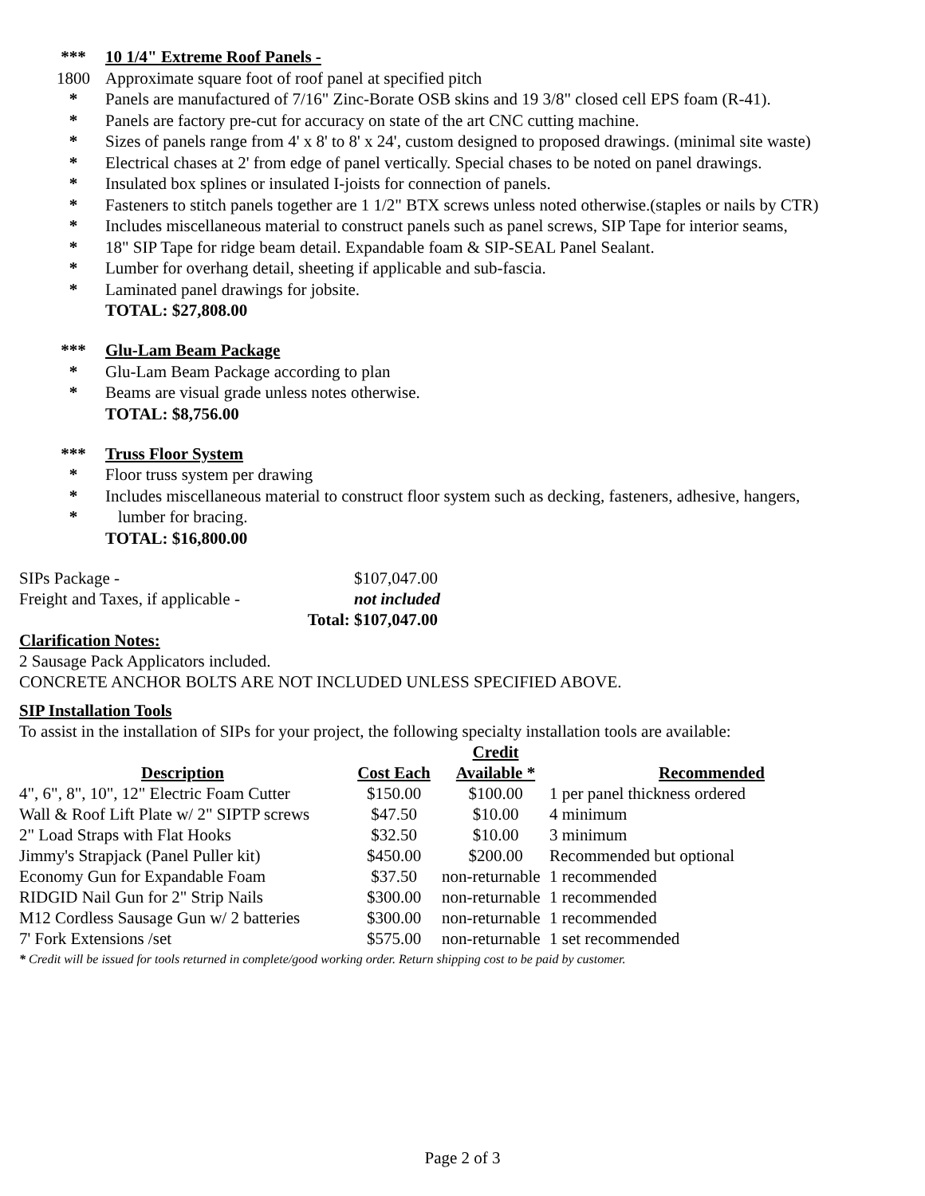*** 10 1/4" Extreme Roof Panels -
1800 Approximate square foot of roof panel at specified pitch
* Panels are manufactured of 7/16" Zinc-Borate OSB skins and 19 3/8" closed cell EPS foam (R-41).
* Panels are factory pre-cut for accuracy on state of the art CNC cutting machine.
* Sizes of panels range from 4' x 8' to 8' x 24', custom designed to proposed drawings. (minimal site waste)
* Electrical chases at 2' from edge of panel vertically. Special chases to be noted on panel drawings.
* Insulated box splines or insulated I-joists for connection of panels.
* Fasteners to stitch panels together are 1 1/2" BTX screws unless noted otherwise.(staples or nails by CTR)
* Includes miscellaneous material to construct panels such as panel screws, SIP Tape for interior seams,
* 18" SIP Tape for ridge beam detail. Expandable foam & SIP-SEAL Panel Sealant.
* Lumber for overhang detail, sheeting if applicable and sub-fascia.
* Laminated panel drawings for jobsite.
TOTAL: $27,808.00
*** Glu-Lam Beam Package
* Glu-Lam Beam Package according to plan
* Beams are visual grade unless notes otherwise.
TOTAL: $8,756.00
*** Truss Floor System
* Floor truss system per drawing
* Includes miscellaneous material to construct floor system such as decking, fasteners, adhesive, hangers,
* lumber for bracing.
TOTAL: $16,800.00
| SIPs Package - | | $107,047.00 |
| Freight and Taxes, if applicable - | | not included |
| | Total: | $107,047.00 |
Clarification Notes:
2 Sausage Pack Applicators included.
CONCRETE ANCHOR BOLTS ARE NOT INCLUDED UNLESS SPECIFIED ABOVE.
SIP Installation Tools
To assist in the installation of SIPs for your project, the following specialty installation tools are available:
| Description | Cost Each | Credit Available * | Recommended |
| --- | --- | --- | --- |
| 4", 6", 8", 10", 12" Electric Foam Cutter | $150.00 | $100.00 | 1 per panel thickness ordered |
| Wall & Roof Lift Plate w/ 2" SIPTP screws | $47.50 | $10.00 | 4 minimum |
| 2" Load Straps with Flat Hooks | $32.50 | $10.00 | 3 minimum |
| Jimmy's Strapjack (Panel Puller kit) | $450.00 | $200.00 | Recommended but optional |
| Economy Gun for Expandable Foam | $37.50 | non-returnable | 1 recommended |
| RIDGID Nail Gun for 2" Strip Nails | $300.00 | non-returnable | 1 recommended |
| M12 Cordless Sausage Gun w/ 2 batteries | $300.00 | non-returnable | 1 recommended |
| 7' Fork Extensions /set | $575.00 | non-returnable | 1 set recommended |
* Credit will be issued for tools returned in complete/good working order. Return shipping cost to be paid by customer.
Page 2 of 3